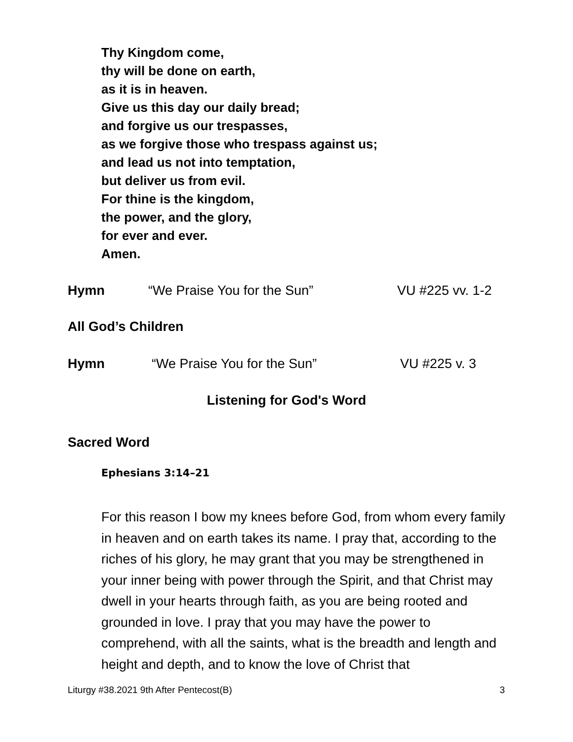Thy Kingdom come,
thy will be done on earth,
as it is in heaven.
Give us this day our daily bread;
and forgive us our trespasses,
as we forgive those who trespass against us;
and lead us not into temptation,
but deliver us from evil.
For thine is the kingdom,
the power, and the glory,
for ever and ever.
Amen.
Hymn “We Praise You for the Sun” VU #225 vv. 1-2
All God’s Children
Hymn “We Praise You for the Sun” VU #225 v. 3
Listening for God's Word
Sacred Word
Ephesians 3:14–21
For this reason I bow my knees before God, from whom every family in heaven and on earth takes its name. I pray that, according to the riches of his glory, he may grant that you may be strengthened in your inner being with power through the Spirit, and that Christ may dwell in your hearts through faith, as you are being rooted and grounded in love. I pray that you may have the power to comprehend, with all the saints, what is the breadth and length and height and depth, and to know the love of Christ that
Liturgy #38.2021 9th After Pentecost(B) 3